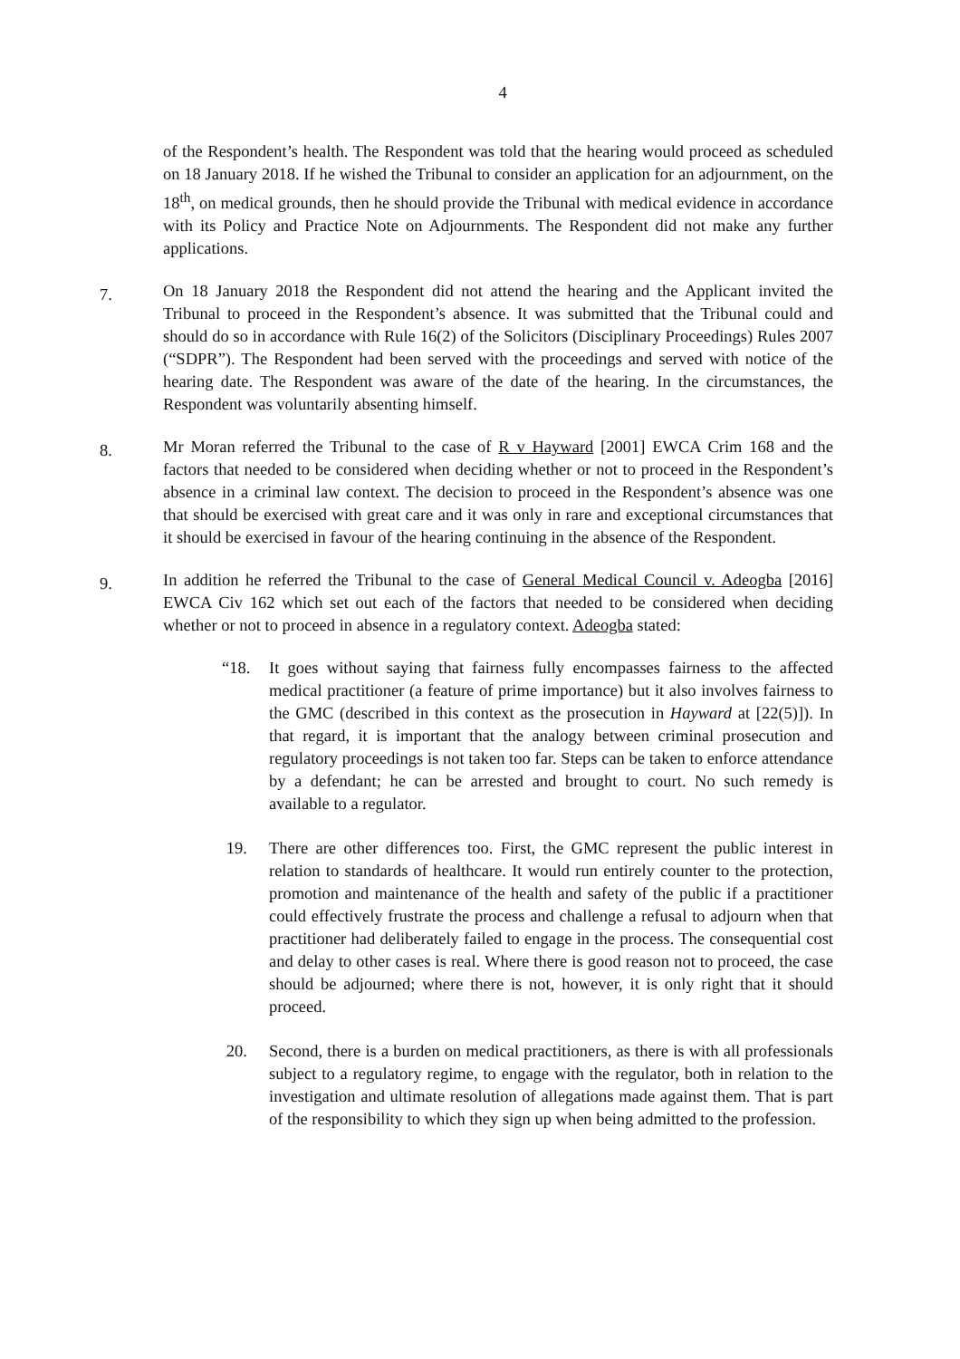4
of the Respondent’s health. The Respondent was told that the hearing would proceed as scheduled on 18 January 2018. If he wished the Tribunal to consider an application for an adjournment, on the 18<sup>th</sup>, on medical grounds, then he should provide the Tribunal with medical evidence in accordance with its Policy and Practice Note on Adjournments. The Respondent did not make any further applications.
7.
On 18 January 2018 the Respondent did not attend the hearing and the Applicant invited the Tribunal to proceed in the Respondent’s absence. It was submitted that the Tribunal could and should do so in accordance with Rule 16(2) of the Solicitors (Disciplinary Proceedings) Rules 2007 (“SDPR”). The Respondent had been served with the proceedings and served with notice of the hearing date. The Respondent was aware of the date of the hearing. In the circumstances, the Respondent was voluntarily absenting himself.
8.
Mr Moran referred the Tribunal to the case of R v Hayward [2001] EWCA Crim 168 and the factors that needed to be considered when deciding whether or not to proceed in the Respondent’s absence in a criminal law context. The decision to proceed in the Respondent’s absence was one that should be exercised with great care and it was only in rare and exceptional circumstances that it should be exercised in favour of the hearing continuing in the absence of the Respondent.
9.
In addition he referred the Tribunal to the case of General Medical Council v. Adeogba [2016] EWCA Civ 162 which set out each of the factors that needed to be considered when deciding whether or not to proceed in absence in a regulatory context. Adeogba stated:
“18. It goes without saying that fairness fully encompasses fairness to the affected medical practitioner (a feature of prime importance) but it also involves fairness to the GMC (described in this context as the prosecution in Hayward at [22(5)]). In that regard, it is important that the analogy between criminal prosecution and regulatory proceedings is not taken too far. Steps can be taken to enforce attendance by a defendant; he can be arrested and brought to court. No such remedy is available to a regulator.
19. There are other differences too. First, the GMC represent the public interest in relation to standards of healthcare. It would run entirely counter to the protection, promotion and maintenance of the health and safety of the public if a practitioner could effectively frustrate the process and challenge a refusal to adjourn when that practitioner had deliberately failed to engage in the process. The consequential cost and delay to other cases is real. Where there is good reason not to proceed, the case should be adjourned; where there is not, however, it is only right that it should proceed.
20. Second, there is a burden on medical practitioners, as there is with all professionals subject to a regulatory regime, to engage with the regulator, both in relation to the investigation and ultimate resolution of allegations made against them. That is part of the responsibility to which they sign up when being admitted to the profession.